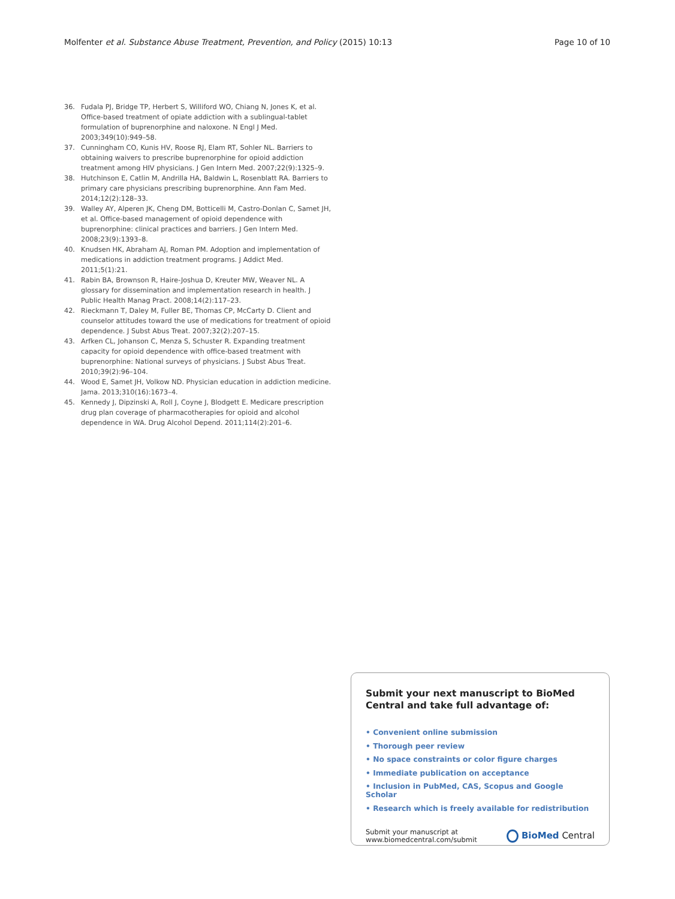Molfenter et al. Substance Abuse Treatment, Prevention, and Policy (2015) 10:13
Page 10 of 10
36. Fudala PJ, Bridge TP, Herbert S, Williford WO, Chiang N, Jones K, et al. Office-based treatment of opiate addiction with a sublingual-tablet formulation of buprenorphine and naloxone. N Engl J Med. 2003;349(10):949–58.
37. Cunningham CO, Kunis HV, Roose RJ, Elam RT, Sohler NL. Barriers to obtaining waivers to prescribe buprenorphine for opioid addiction treatment among HIV physicians. J Gen Intern Med. 2007;22(9):1325–9.
38. Hutchinson E, Catlin M, Andrilla HA, Baldwin L, Rosenblatt RA. Barriers to primary care physicians prescribing buprenorphine. Ann Fam Med. 2014;12(2):128–33.
39. Walley AY, Alperen JK, Cheng DM, Botticelli M, Castro-Donlan C, Samet JH, et al. Office-based management of opioid dependence with buprenorphine: clinical practices and barriers. J Gen Intern Med. 2008;23(9):1393–8.
40. Knudsen HK, Abraham AJ, Roman PM. Adoption and implementation of medications in addiction treatment programs. J Addict Med. 2011;5(1):21.
41. Rabin BA, Brownson R, Haire-Joshua D, Kreuter MW, Weaver NL. A glossary for dissemination and implementation research in health. J Public Health Manag Pract. 2008;14(2):117–23.
42. Rieckmann T, Daley M, Fuller BE, Thomas CP, McCarty D. Client and counselor attitudes toward the use of medications for treatment of opioid dependence. J Subst Abus Treat. 2007;32(2):207–15.
43. Arfken CL, Johanson C, Menza S, Schuster R. Expanding treatment capacity for opioid dependence with office-based treatment with buprenorphine: National surveys of physicians. J Subst Abus Treat. 2010;39(2):96–104.
44. Wood E, Samet JH, Volkow ND. Physician education in addiction medicine. Jama. 2013;310(16):1673–4.
45. Kennedy J, Dipzinski A, Roll J, Coyne J, Blodgett E. Medicare prescription drug plan coverage of pharmacotherapies for opioid and alcohol dependence in WA. Drug Alcohol Depend. 2011;114(2):201–6.
Submit your next manuscript to BioMed Central and take full advantage of:
• Convenient online submission
• Thorough peer review
• No space constraints or color figure charges
• Immediate publication on acceptance
• Inclusion in PubMed, CAS, Scopus and Google Scholar
• Research which is freely available for redistribution
Submit your manuscript at
www.biomedcentral.com/submit
BioMed Central